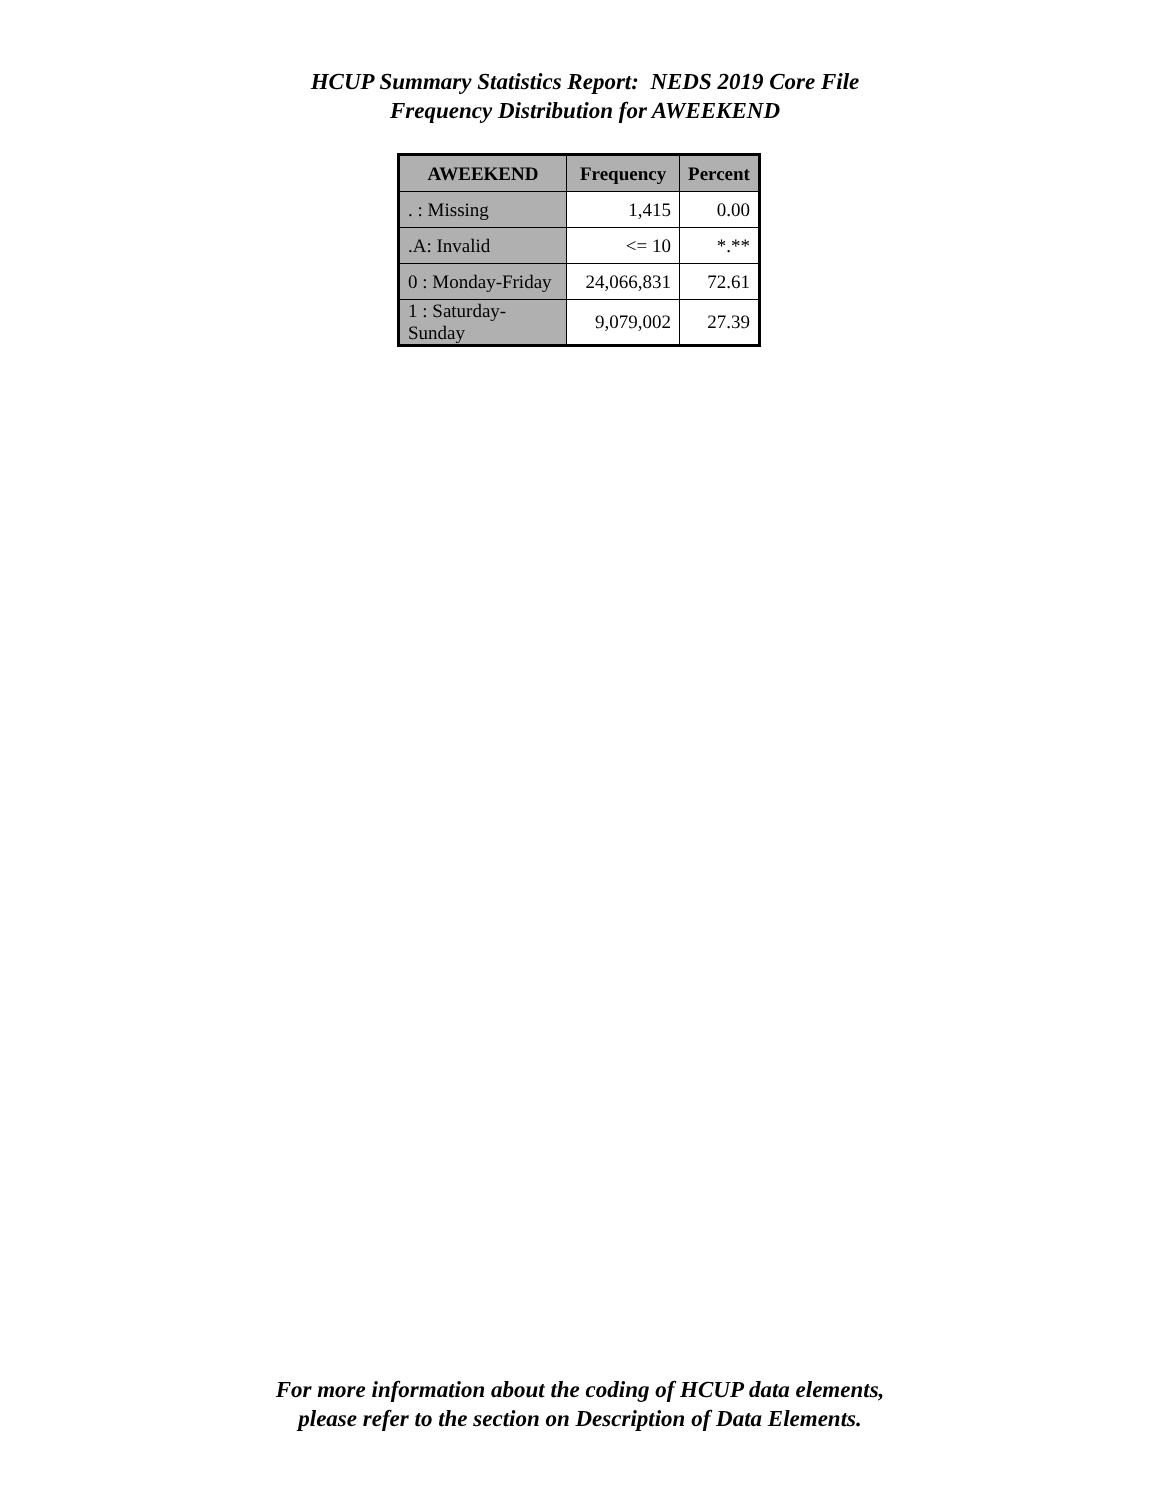HCUP Summary Statistics Report: NEDS 2019 Core File
Frequency Distribution for AWEEKEND
| AWEEKEND | Frequency | Percent |
| --- | --- | --- |
| . : Missing | 1,415 | 0.00 |
| .A: Invalid | <= 10 | *.** |
| 0 : Monday-Friday | 24,066,831 | 72.61 |
| 1 : Saturday-Sunday | 9,079,002 | 27.39 |
For more information about the coding of HCUP data elements,
please refer to the section on Description of Data Elements.